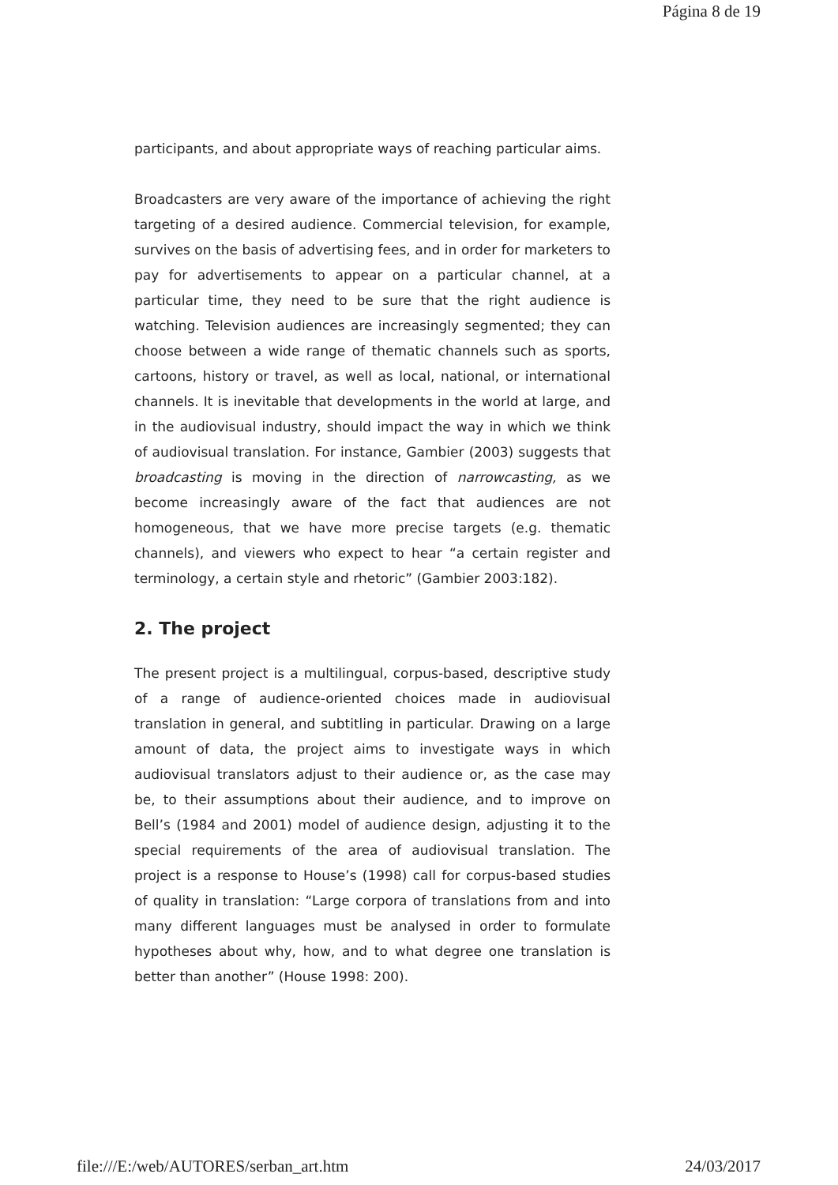Página 8 de 19
participants, and about appropriate ways of reaching particular aims.
Broadcasters are very aware of the importance of achieving the right targeting of a desired audience. Commercial television, for example, survives on the basis of advertising fees, and in order for marketers to pay for advertisements to appear on a particular channel, at a particular time, they need to be sure that the right audience is watching. Television audiences are increasingly segmented; they can choose between a wide range of thematic channels such as sports, cartoons, history or travel, as well as local, national, or international channels. It is inevitable that developments in the world at large, and in the audiovisual industry, should impact the way in which we think of audiovisual translation. For instance, Gambier (2003) suggests that broadcasting is moving in the direction of narrowcasting, as we become increasingly aware of the fact that audiences are not homogeneous, that we have more precise targets (e.g. thematic channels), and viewers who expect to hear “a certain register and terminology, a certain style and rhetoric” (Gambier 2003:182).
2. The project
The present project is a multilingual, corpus-based, descriptive study of a range of audience-oriented choices made in audiovisual translation in general, and subtitling in particular. Drawing on a large amount of data, the project aims to investigate ways in which audiovisual translators adjust to their audience or, as the case may be, to their assumptions about their audience, and to improve on Bell’s (1984 and 2001) model of audience design, adjusting it to the special requirements of the area of audiovisual translation. The project is a response to House’s (1998) call for corpus-based studies of quality in translation: “Large corpora of translations from and into many different languages must be analysed in order to formulate hypotheses about why, how, and to what degree one translation is better than another” (House 1998: 200).
file:///E:/web/AUTORES/serban_art.htm 24/03/2017